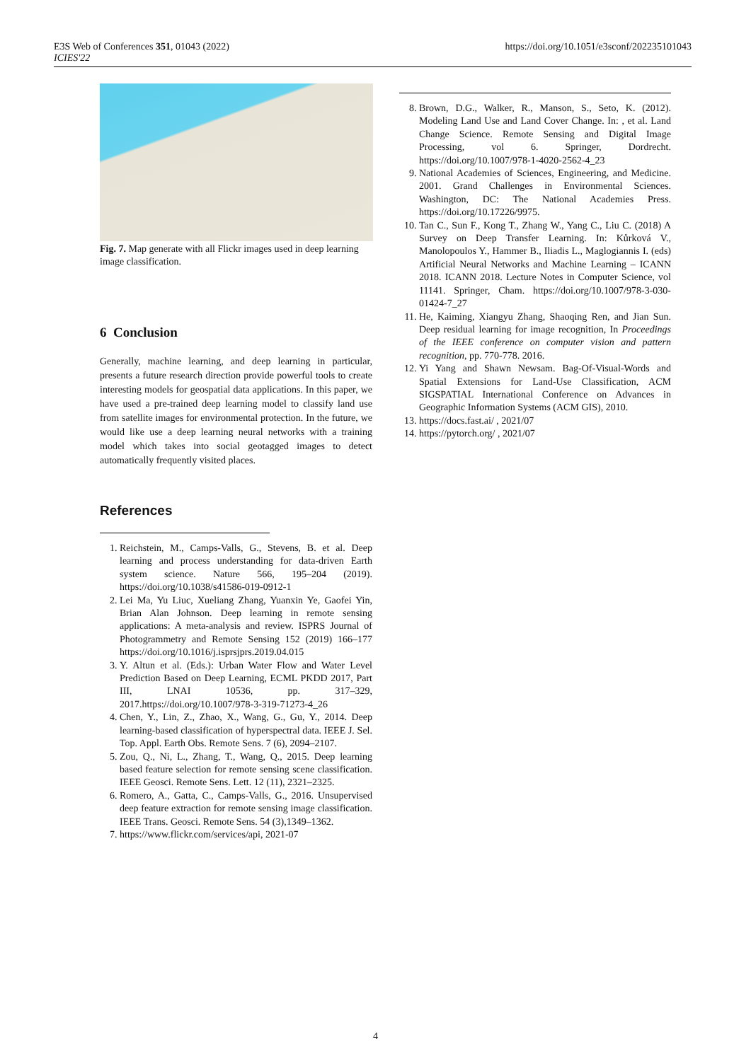E3S Web of Conferences 351, 01043 (2022)
ICIES'22
https://doi.org/10.1051/e3sconf/202235101043
Fig. 7. Map generate with all Flickr images used in deep learning image classification.
6 Conclusion
Generally, machine learning, and deep learning in particular, presents a future research direction provide powerful tools to create interesting models for geospatial data applications. In this paper, we have used a pre-trained deep learning model to classify land use from satellite images for environmental protection. In the future, we would like use a deep learning neural networks with a training model which takes into social geotagged images to detect automatically frequently visited places.
References
1. Reichstein, M., Camps-Valls, G., Stevens, B. et al. Deep learning and process understanding for data-driven Earth system science. Nature 566, 195–204 (2019). https://doi.org/10.1038/s41586-019-0912-1
2. Lei Ma, Yu Liuc, Xueliang Zhang, Yuanxin Ye, Gaofei Yin, Brian Alan Johnson. Deep learning in remote sensing applications: A meta-analysis and review. ISPRS Journal of Photogrammetry and Remote Sensing 152 (2019) 166–177 https://doi.org/10.1016/j.isprsjprs.2019.04.015
3. Y. Altun et al. (Eds.): Urban Water Flow and Water Level Prediction Based on Deep Learning, ECML PKDD 2017, Part III, LNAI 10536, pp. 317–329, 2017.https://doi.org/10.1007/978-3-319-71273-4_26
4. Chen, Y., Lin, Z., Zhao, X., Wang, G., Gu, Y., 2014. Deep learning-based classification of hyperspectral data. IEEE J. Sel. Top. Appl. Earth Obs. Remote Sens. 7 (6), 2094–2107.
5. Zou, Q., Ni, L., Zhang, T., Wang, Q., 2015. Deep learning based feature selection for remote sensing scene classification. IEEE Geosci. Remote Sens. Lett. 12 (11), 2321–2325.
6. Romero, A., Gatta, C., Camps-Valls, G., 2016. Unsupervised deep feature extraction for remote sensing image classification. IEEE Trans. Geosci. Remote Sens. 54 (3),1349–1362.
7. https://www.flickr.com/services/api, 2021-07
8. Brown, D.G., Walker, R., Manson, S., Seto, K. (2012). Modeling Land Use and Land Cover Change. In: , et al. Land Change Science. Remote Sensing and Digital Image Processing, vol 6. Springer, Dordrecht. https://doi.org/10.1007/978-1-4020-2562-4_23
9. National Academies of Sciences, Engineering, and Medicine. 2001. Grand Challenges in Environmental Sciences. Washington, DC: The National Academies Press. https://doi.org/10.17226/9975.
10. Tan C., Sun F., Kong T., Zhang W., Yang C., Liu C. (2018) A Survey on Deep Transfer Learning. In: Kůrková V., Manolopoulos Y., Hammer B., Iliadis L., Maglogiannis I. (eds) Artificial Neural Networks and Machine Learning – ICANN 2018. ICANN 2018. Lecture Notes in Computer Science, vol 11141. Springer, Cham. https://doi.org/10.1007/978-3-030-01424-7_27
11. He, Kaiming, Xiangyu Zhang, Shaoqing Ren, and Jian Sun. Deep residual learning for image recognition, In Proceedings of the IEEE conference on computer vision and pattern recognition, pp. 770-778. 2016.
12. Yi Yang and Shawn Newsam. Bag-Of-Visual-Words and Spatial Extensions for Land-Use Classification, ACM SIGSPATIAL International Conference on Advances in Geographic Information Systems (ACM GIS), 2010.
13. https://docs.fast.ai/ , 2021/07
14. https://pytorch.org/ , 2021/07
4